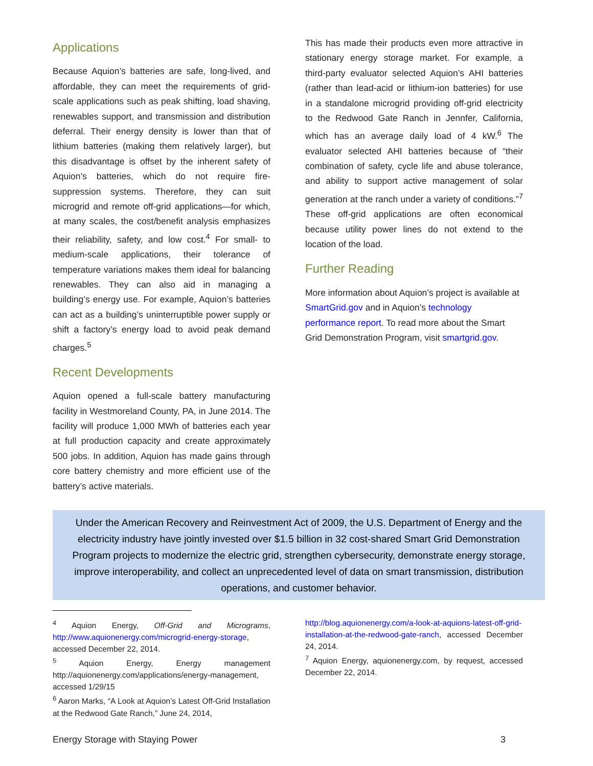Applications
Because Aquion’s batteries are safe, long-lived, and affordable, they can meet the requirements of grid-scale applications such as peak shifting, load shaving, renewables support, and transmission and distribution deferral. Their energy density is lower than that of lithium batteries (making them relatively larger), but this disadvantage is offset by the inherent safety of Aquion’s batteries, which do not require fire-suppression systems. Therefore, they can suit microgrid and remote off-grid applications—for which, at many scales, the cost/benefit analysis emphasizes their reliability, safety, and low cost.<sup>4</sup> For small- to medium-scale applications, their tolerance of temperature variations makes them ideal for balancing renewables. They can also aid in managing a building’s energy use. For example, Aquion’s batteries can act as a building’s uninterruptible power supply or shift a factory’s energy load to avoid peak demand charges.<sup>5</sup>
Recent Developments
Aquion opened a full-scale battery manufacturing facility in Westmoreland County, PA, in June 2014. The facility will produce 1,000 MWh of batteries each year at full production capacity and create approximately 500 jobs. In addition, Aquion has made gains through core battery chemistry and more efficient use of the battery’s active materials.
This has made their products even more attractive in stationary energy storage market. For example, a third-party evaluator selected Aquion’s AHI batteries (rather than lead-acid or lithium-ion batteries) for use in a standalone microgrid providing off-grid electricity to the Redwood Gate Ranch in Jennfer, California, which has an average daily load of 4 kW.<sup>6</sup> The evaluator selected AHI batteries because of “their combination of safety, cycle life and abuse tolerance, and ability to support active management of solar generation at the ranch under a variety of conditions.”<sup>7</sup> These off-grid applications are often economical because utility power lines do not extend to the location of the load.
Further Reading
More information about Aquion’s project is available at SmartGrid.gov and in Aquion’s technology performance report. To read more about the Smart Grid Demonstration Program, visit smartgrid.gov.
Under the American Recovery and Reinvestment Act of 2009, the U.S. Department of Energy and the electricity industry have jointly invested over $1.5 billion in 32 cost-shared Smart Grid Demonstration Program projects to modernize the electric grid, strengthen cybersecurity, demonstrate energy storage, improve interoperability, and collect an unprecedented level of data on smart transmission, distribution operations, and customer behavior.
<sup>4</sup> Aquion Energy, Off-Grid and Micrograms, http://www.aquionenergy.com/microgrid-energy-storage, accessed December 22, 2014.
<sup>5</sup> Aquion Energy, Energy management http://aquionenergy.com/applications/energy-management, accessed 1/29/15
<sup>6</sup> Aaron Marks, “A Look at Aquion’s Latest Off-Grid Installation at the Redwood Gate Ranch,” June 24, 2014,
http://blog.aquionenergy.com/a-look-at-aquions-latest-off-grid-installation-at-the-redwood-gate-ranch, accessed December 24, 2014.
<sup>7</sup> Aquion Energy, aquionenergy.com, by request, accessed December 22, 2014.
Energy Storage with Staying Power 3